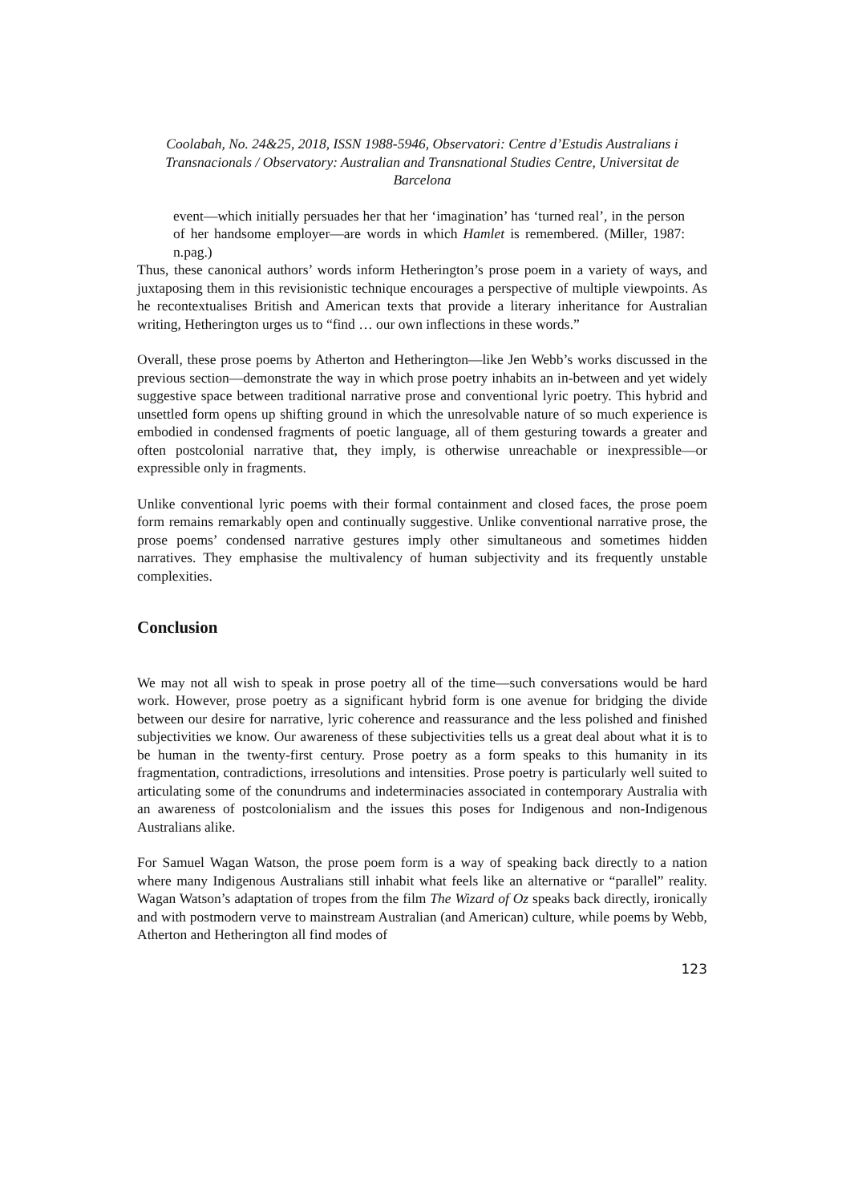Coolabah, No. 24&25, 2018, ISSN 1988-5946, Observatori: Centre d’Estudis Australians i Transnacionals / Observatory: Australian and Transnational Studies Centre, Universitat de Barcelona
event—which initially persuades her that her ‘imagination’ has ‘turned real’, in the person of her handsome employer—are words in which Hamlet is remembered. (Miller, 1987: n.pag.)
Thus, these canonical authors’ words inform Hetherington’s prose poem in a variety of ways, and juxtaposing them in this revisionistic technique encourages a perspective of multiple viewpoints. As he recontextualises British and American texts that provide a literary inheritance for Australian writing, Hetherington urges us to “find … our own inflections in these words.”
Overall, these prose poems by Atherton and Hetherington—like Jen Webb’s works discussed in the previous section—demonstrate the way in which prose poetry inhabits an in-between and yet widely suggestive space between traditional narrative prose and conventional lyric poetry. This hybrid and unsettled form opens up shifting ground in which the unresolvable nature of so much experience is embodied in condensed fragments of poetic language, all of them gesturing towards a greater and often postcolonial narrative that, they imply, is otherwise unreachable or inexpressible—or expressible only in fragments.
Unlike conventional lyric poems with their formal containment and closed faces, the prose poem form remains remarkably open and continually suggestive. Unlike conventional narrative prose, the prose poems’ condensed narrative gestures imply other simultaneous and sometimes hidden narratives. They emphasise the multivalency of human subjectivity and its frequently unstable complexities.
Conclusion
We may not all wish to speak in prose poetry all of the time—such conversations would be hard work. However, prose poetry as a significant hybrid form is one avenue for bridging the divide between our desire for narrative, lyric coherence and reassurance and the less polished and finished subjectivities we know. Our awareness of these subjectivities tells us a great deal about what it is to be human in the twenty-first century. Prose poetry as a form speaks to this humanity in its fragmentation, contradictions, irresolutions and intensities. Prose poetry is particularly well suited to articulating some of the conundrums and indeterminacies associated in contemporary Australia with an awareness of postcolonialism and the issues this poses for Indigenous and non-Indigenous Australians alike.
For Samuel Wagan Watson, the prose poem form is a way of speaking back directly to a nation where many Indigenous Australians still inhabit what feels like an alternative or “parallel” reality. Wagan Watson’s adaptation of tropes from the film The Wizard of Oz speaks back directly, ironically and with postmodern verve to mainstream Australian (and American) culture, while poems by Webb, Atherton and Hetherington all find modes of
123